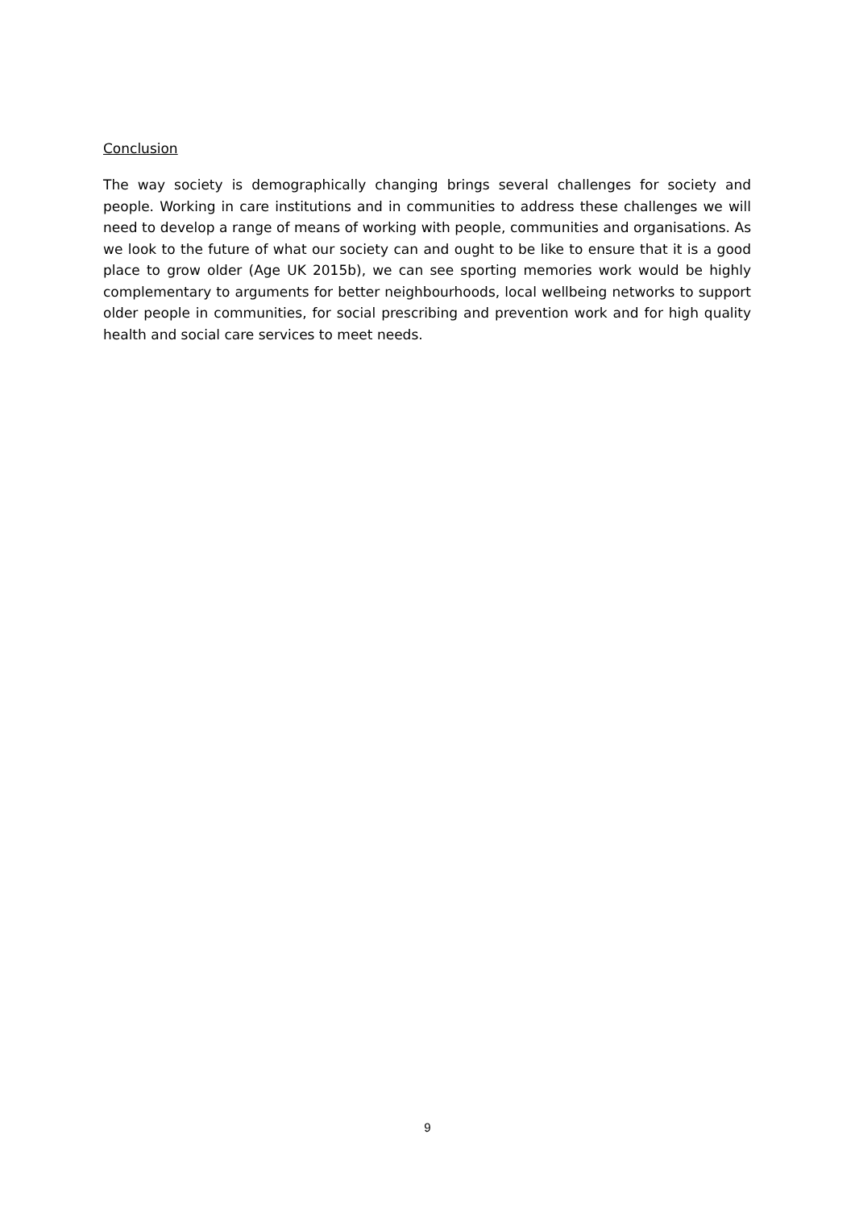Conclusion
The way society is demographically changing brings several challenges for society and people. Working in care institutions and in communities to address these challenges we will need to develop a range of means of working with people, communities and organisations. As we look to the future of what our society can and ought to be like to ensure that it is a good place to grow older (Age UK 2015b), we can see sporting memories work would be highly complementary to arguments for better neighbourhoods, local wellbeing networks to support older people in communities, for social prescribing and prevention work and for high quality health and social care services to meet needs.
9